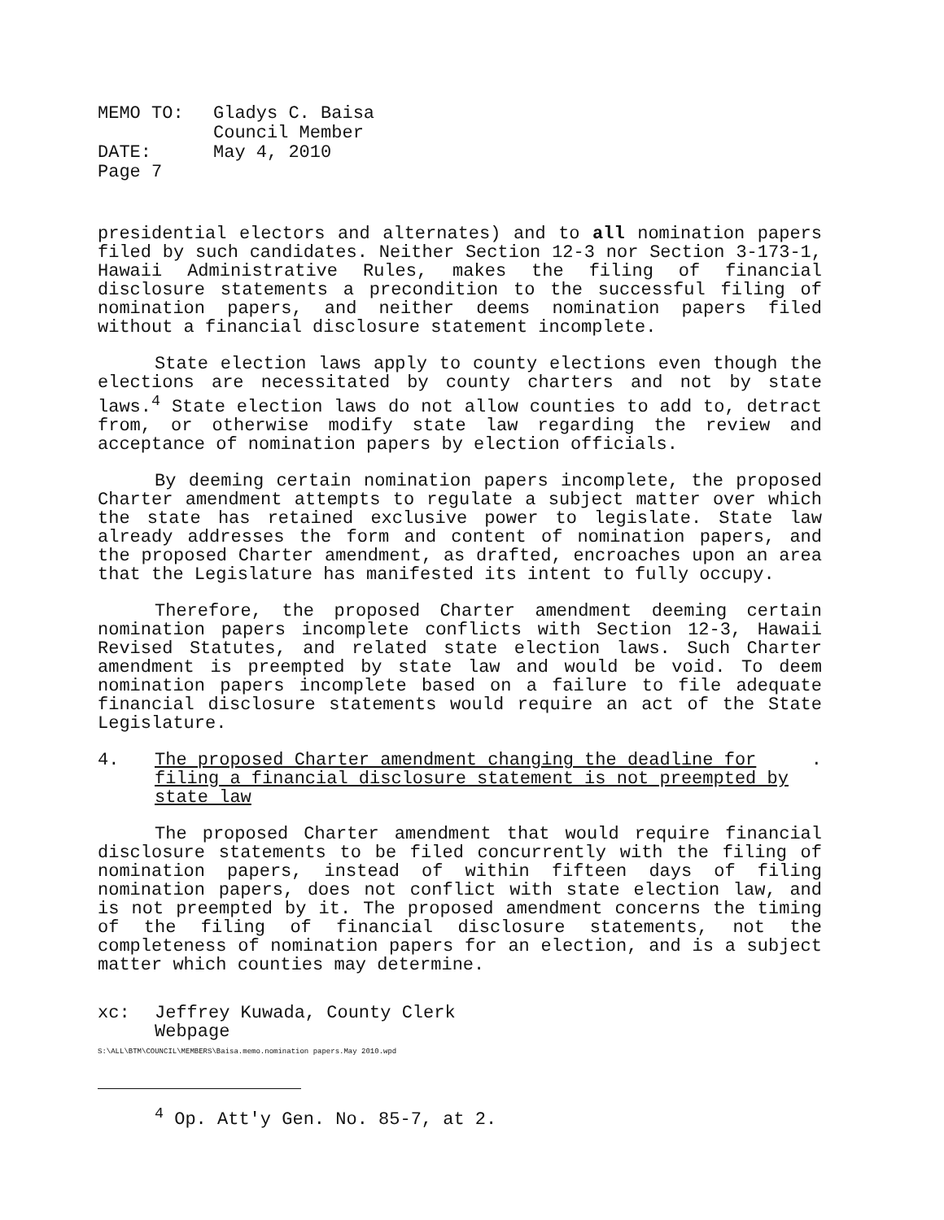MEMO TO: Gladys C. Baisa
Council Member
DATE: May 4, 2010
Page 7
presidential electors and alternates) and to all nomination papers filed by such candidates. Neither Section 12-3 nor Section 3-173-1, Hawaii Administrative Rules, makes the filing of financial disclosure statements a precondition to the successful filing of nomination papers, and neither deems nomination papers filed without a financial disclosure statement incomplete.
State election laws apply to county elections even though the elections are necessitated by county charters and not by state laws.<sup>4</sup> State election laws do not allow counties to add to, detract from, or otherwise modify state law regarding the review and acceptance of nomination papers by election officials.
By deeming certain nomination papers incomplete, the proposed Charter amendment attempts to regulate a subject matter over which the state has retained exclusive power to legislate. State law already addresses the form and content of nomination papers, and the proposed Charter amendment, as drafted, encroaches upon an area that the Legislature has manifested its intent to fully occupy.
Therefore, the proposed Charter amendment deeming certain nomination papers incomplete conflicts with Section 12-3, Hawaii Revised Statutes, and related state election laws. Such Charter amendment is preempted by state law and would be void. To deem nomination papers incomplete based on a failure to file adequate financial disclosure statements would require an act of the State Legislature.
4. The proposed Charter amendment changing the deadline for filing a financial disclosure statement is not preempted by state law.
The proposed Charter amendment that would require financial disclosure statements to be filed concurrently with the filing of nomination papers, instead of within fifteen days of filing nomination papers, does not conflict with state election law, and is not preempted by it. The proposed amendment concerns the timing of the filing of financial disclosure statements, not the completeness of nomination papers for an election, and is a subject matter which counties may determine.
xc: Jeffrey Kuwada, County Clerk
Webpage
S:\ALL\BTM\COUNCIL\MEMBERS\Baisa.memo.nomination papers.May 2010.wpd
<sup>4</sup> Op. Att'y Gen. No. 85-7, at 2.